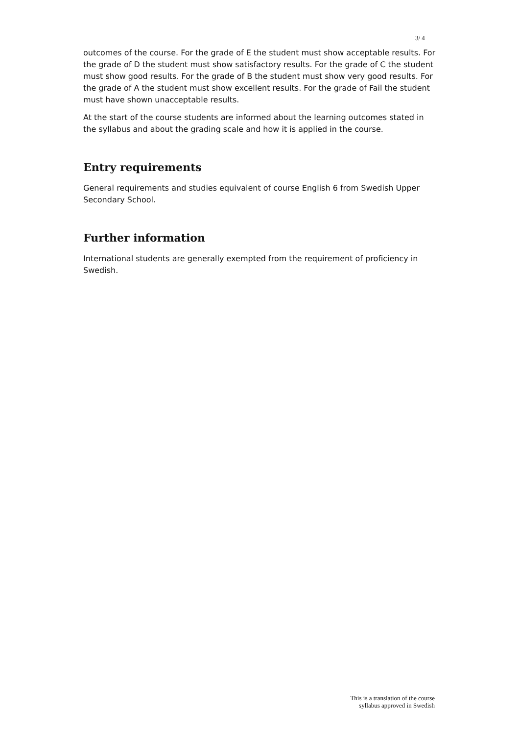3/ 4
outcomes of the course. For the grade of E the student must show acceptable results. For the grade of D the student must show satisfactory results. For the grade of C the student must show good results. For the grade of B the student must show very good results. For the grade of A the student must show excellent results. For the grade of Fail the student must have shown unacceptable results.
At the start of the course students are informed about the learning outcomes stated in the syllabus and about the grading scale and how it is applied in the course.
Entry requirements
General requirements and studies equivalent of course English 6 from Swedish Upper Secondary School.
Further information
International students are generally exempted from the requirement of proficiency in Swedish.
This is a translation of the course
syllabus approved in Swedish